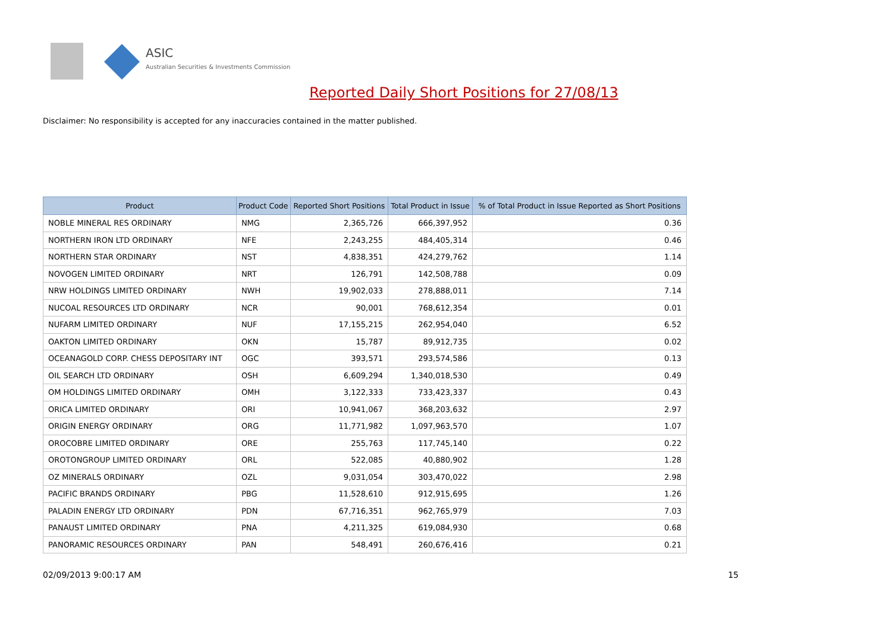ASIC
Australian Securities & Investments Commission
Reported Daily Short Positions for 27/08/13
Disclaimer: No responsibility is accepted for any inaccuracies contained in the matter published.
| Product | Product Code | Reported Short Positions | Total Product in Issue | % of Total Product in Issue Reported as Short Positions |
| --- | --- | --- | --- | --- |
| NOBLE MINERAL RES ORDINARY | NMG | 2,365,726 | 666,397,952 | 0.36 |
| NORTHERN IRON LTD ORDINARY | NFE | 2,243,255 | 484,405,314 | 0.46 |
| NORTHERN STAR ORDINARY | NST | 4,838,351 | 424,279,762 | 1.14 |
| NOVOGEN LIMITED ORDINARY | NRT | 126,791 | 142,508,788 | 0.09 |
| NRW HOLDINGS LIMITED ORDINARY | NWH | 19,902,033 | 278,888,011 | 7.14 |
| NUCOAL RESOURCES LTD ORDINARY | NCR | 90,001 | 768,612,354 | 0.01 |
| NUFARM LIMITED ORDINARY | NUF | 17,155,215 | 262,954,040 | 6.52 |
| OAKTON LIMITED ORDINARY | OKN | 15,787 | 89,912,735 | 0.02 |
| OCEANAGOLD CORP. CHESS DEPOSITARY INT | OGC | 393,571 | 293,574,586 | 0.13 |
| OIL SEARCH LTD ORDINARY | OSH | 6,609,294 | 1,340,018,530 | 0.49 |
| OM HOLDINGS LIMITED ORDINARY | OMH | 3,122,333 | 733,423,337 | 0.43 |
| ORICA LIMITED ORDINARY | ORI | 10,941,067 | 368,203,632 | 2.97 |
| ORIGIN ENERGY ORDINARY | ORG | 11,771,982 | 1,097,963,570 | 1.07 |
| OROCOBRE LIMITED ORDINARY | ORE | 255,763 | 117,745,140 | 0.22 |
| OROTONGROUP LIMITED ORDINARY | ORL | 522,085 | 40,880,902 | 1.28 |
| OZ MINERALS ORDINARY | OZL | 9,031,054 | 303,470,022 | 2.98 |
| PACIFIC BRANDS ORDINARY | PBG | 11,528,610 | 912,915,695 | 1.26 |
| PALADIN ENERGY LTD ORDINARY | PDN | 67,716,351 | 962,765,979 | 7.03 |
| PANAUST LIMITED ORDINARY | PNA | 4,211,325 | 619,084,930 | 0.68 |
| PANORAMIC RESOURCES ORDINARY | PAN | 548,491 | 260,676,416 | 0.21 |
02/09/2013 9:00:17 AM 15